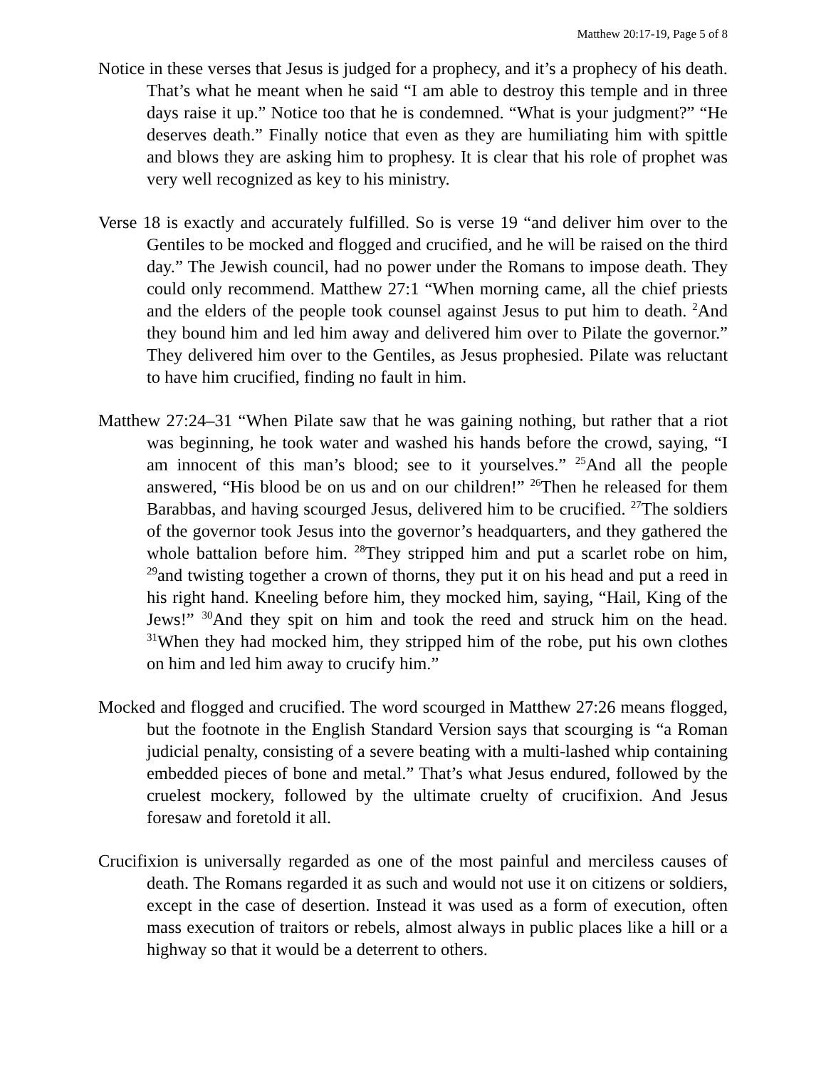Matthew 20:17-19, Page 5 of 8
Notice in these verses that Jesus is judged for a prophecy, and it’s a prophecy of his death. That’s what he meant when he said “I am able to destroy this temple and in three days raise it up.” Notice too that he is condemned. “What is your judgment?” “He deserves death.” Finally notice that even as they are humiliating him with spittle and blows they are asking him to prophesy. It is clear that his role of prophet was very well recognized as key to his ministry.
Verse 18 is exactly and accurately fulfilled. So is verse 19 “and deliver him over to the Gentiles to be mocked and flogged and crucified, and he will be raised on the third day.” The Jewish council, had no power under the Romans to impose death. They could only recommend. Matthew 27:1 “When morning came, all the chief priests and the elders of the people took counsel against Jesus to put him to death. <sup>2</sup>And they bound him and led him away and delivered him over to Pilate the governor.” They delivered him over to the Gentiles, as Jesus prophesied. Pilate was reluctant to have him crucified, finding no fault in him.
Matthew 27:24–31 “When Pilate saw that he was gaining nothing, but rather that a riot was beginning, he took water and washed his hands before the crowd, saying, “I am innocent of this man’s blood; see to it yourselves.” <sup>25</sup>And all the people answered, “His blood be on us and on our children!” <sup>26</sup>Then he released for them Barabbas, and having scourged Jesus, delivered him to be crucified. <sup>27</sup>The soldiers of the governor took Jesus into the governor’s headquarters, and they gathered the whole battalion before him. <sup>28</sup>They stripped him and put a scarlet robe on him, <sup>29</sup>and twisting together a crown of thorns, they put it on his head and put a reed in his right hand. Kneeling before him, they mocked him, saying, “Hail, King of the Jews!” <sup>30</sup>And they spit on him and took the reed and struck him on the head. <sup>31</sup>When they had mocked him, they stripped him of the robe, put his own clothes on him and led him away to crucify him.”
Mocked and flogged and crucified. The word scourged in Matthew 27:26 means flogged, but the footnote in the English Standard Version says that scourging is “a Roman judicial penalty, consisting of a severe beating with a multi-lashed whip containing embedded pieces of bone and metal.” That’s what Jesus endured, followed by the cruelest mockery, followed by the ultimate cruelty of crucifixion. And Jesus foresaw and foretold it all.
Crucifixion is universally regarded as one of the most painful and merciless causes of death. The Romans regarded it as such and would not use it on citizens or soldiers, except in the case of desertion. Instead it was used as a form of execution, often mass execution of traitors or rebels, almost always in public places like a hill or a highway so that it would be a deterrent to others.